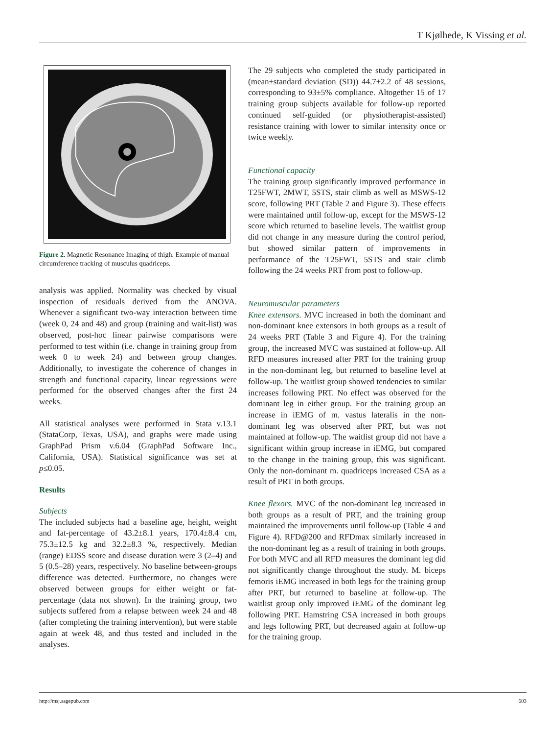T Kjølhede, K Vissing et al.
Figure 2. Magnetic Resonance Imaging of thigh. Example of manual circumference tracking of musculus quadriceps.
analysis was applied. Normality was checked by visual inspection of residuals derived from the ANOVA. Whenever a significant two-way interaction between time (week 0, 24 and 48) and group (training and wait-list) was observed, post-hoc linear pairwise comparisons were performed to test within (i.e. change in training group from week 0 to week 24) and between group changes. Additionally, to investigate the coherence of changes in strength and functional capacity, linear regressions were performed for the observed changes after the first 24 weeks.
All statistical analyses were performed in Stata v.13.1 (StataCorp, Texas, USA), and graphs were made using GraphPad Prism v.6.04 (GraphPad Software Inc., California, USA). Statistical significance was set at p≤0.05.
Results
Subjects
The included subjects had a baseline age, height, weight and fat-percentage of 43.2±8.1 years, 170.4±8.4 cm, 75.3±12.5 kg and 32.2±8.3 %, respectively. Median (range) EDSS score and disease duration were 3 (2–4) and 5 (0.5–28) years, respectively. No baseline between-groups difference was detected. Furthermore, no changes were observed between groups for either weight or fat-percentage (data not shown). In the training group, two subjects suffered from a relapse between week 24 and 48 (after completing the training intervention), but were stable again at week 48, and thus tested and included in the analyses.
The 29 subjects who completed the study participated in (mean±standard deviation (SD)) 44.7±2.2 of 48 sessions, corresponding to 93±5% compliance. Altogether 15 of 17 training group subjects available for follow-up reported continued self-guided (or physiotherapist-assisted) resistance training with lower to similar intensity once or twice weekly.
Functional capacity
The training group significantly improved performance in T25FWT, 2MWT, 5STS, stair climb as well as MSWS-12 score, following PRT (Table 2 and Figure 3). These effects were maintained until follow-up, except for the MSWS-12 score which returned to baseline levels. The waitlist group did not change in any measure during the control period, but showed similar pattern of improvements in performance of the T25FWT, 5STS and stair climb following the 24 weeks PRT from post to follow-up.
Neuromuscular parameters
Knee extensors. MVC increased in both the dominant and non-dominant knee extensors in both groups as a result of 24 weeks PRT (Table 3 and Figure 4). For the training group, the increased MVC was sustained at follow-up. All RFD measures increased after PRT for the training group in the non-dominant leg, but returned to baseline level at follow-up. The waitlist group showed tendencies to similar increases following PRT. No effect was observed for the dominant leg in either group. For the training group an increase in iEMG of m. vastus lateralis in the non-dominant leg was observed after PRT, but was not maintained at follow-up. The waitlist group did not have a significant within group increase in iEMG, but compared to the change in the training group, this was significant. Only the non-dominant m. quadriceps increased CSA as a result of PRT in both groups.
Knee flexors. MVC of the non-dominant leg increased in both groups as a result of PRT, and the training group maintained the improvements until follow-up (Table 4 and Figure 4). RFD@200 and RFDmax similarly increased in the non-dominant leg as a result of training in both groups. For both MVC and all RFD measures the dominant leg did not significantly change throughout the study. M. biceps femoris iEMG increased in both legs for the training group after PRT, but returned to baseline at follow-up. The waitlist group only improved iEMG of the dominant leg following PRT. Hamstring CSA increased in both groups and legs following PRT, but decreased again at follow-up for the training group.
http://msj.sagepub.com 603